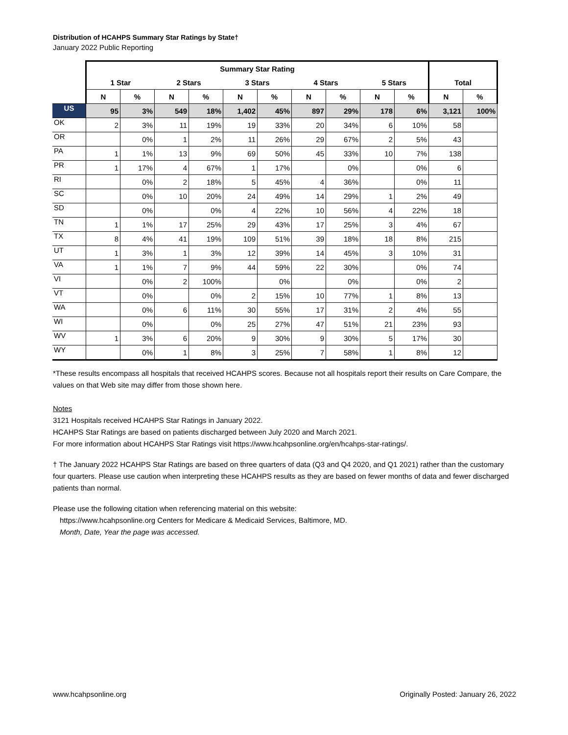Distribution of HCAHPS Summary Star Ratings by State†
January 2022 Public Reporting
| | Summary Star Rating | | | | | | | | | | | |
| --- | --- | --- | --- | --- | --- | --- | --- | --- | --- | --- | --- | --- |
| | 1 Star | | 2 Stars | | 3 Stars | | 4 Stars | | 5 Stars | | Total | |
| | N | % | N | % | N | % | N | % | N | % | N | % |
| US | 95 | 3% | 549 | 18% | 1,402 | 45% | 897 | 29% | 178 | 6% | 3,121 | 100% |
| OK | 2 | 3% | 11 | 19% | 19 | 33% | 20 | 34% | 6 | 10% | 58 | |
| OR | | 0% | 1 | 2% | 11 | 26% | 29 | 67% | 2 | 5% | 43 | |
| PA | 1 | 1% | 13 | 9% | 69 | 50% | 45 | 33% | 10 | 7% | 138 | |
| PR | 1 | 17% | 4 | 67% | 1 | 17% | | 0% | | 0% | 6 | |
| RI | | 0% | 2 | 18% | 5 | 45% | 4 | 36% | | 0% | 11 | |
| SC | | 0% | 10 | 20% | 24 | 49% | 14 | 29% | 1 | 2% | 49 | |
| SD | | 0% | | 0% | 4 | 22% | 10 | 56% | 4 | 22% | 18 | |
| TN | 1 | 1% | 17 | 25% | 29 | 43% | 17 | 25% | 3 | 4% | 67 | |
| TX | 8 | 4% | 41 | 19% | 109 | 51% | 39 | 18% | 18 | 8% | 215 | |
| UT | 1 | 3% | 1 | 3% | 12 | 39% | 14 | 45% | 3 | 10% | 31 | |
| VA | 1 | 1% | 7 | 9% | 44 | 59% | 22 | 30% | | 0% | 74 | |
| VI | | 0% | 2 | 100% | | 0% | | 0% | | 0% | 2 | |
| VT | | 0% | | 0% | 2 | 15% | 10 | 77% | 1 | 8% | 13 | |
| WA | | 0% | 6 | 11% | 30 | 55% | 17 | 31% | 2 | 4% | 55 | |
| WI | | 0% | | 0% | 25 | 27% | 47 | 51% | 21 | 23% | 93 | |
| WV | 1 | 3% | 6 | 20% | 9 | 30% | 9 | 30% | 5 | 17% | 30 | |
| WY | | 0% | 1 | 8% | 3 | 25% | 7 | 58% | 1 | 8% | 12 | |
*These results encompass all hospitals that received HCAHPS scores. Because not all hospitals report their results on Care Compare, the values on that Web site may differ from those shown here.
Notes
3121 Hospitals received HCAHPS Star Ratings in January 2022.
HCAHPS Star Ratings are based on patients discharged between July 2020 and March 2021.
For more information about HCAHPS Star Ratings visit https://www.hcahpsonline.org/en/hcahps-star-ratings/.
† The January 2022 HCAHPS Star Ratings are based on three quarters of data (Q3 and Q4 2020, and Q1 2021) rather than the customary four quarters. Please use caution when interpreting these HCAHPS results as they are based on fewer months of data and fewer discharged patients than normal.
Please use the following citation when referencing material on this website:
https://www.hcahpsonline.org Centers for Medicare & Medicaid Services, Baltimore, MD.
Month, Date, Year the page was accessed.
www.hcahpsonline.org Originally Posted: January 26, 2022